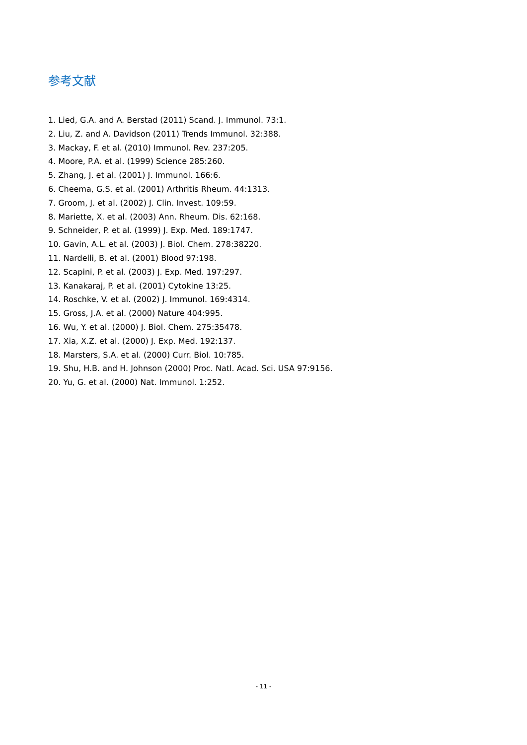参考文献
1. Lied, G.A. and A. Berstad (2011) Scand. J. Immunol. 73:1.
2. Liu, Z. and A. Davidson (2011) Trends Immunol. 32:388.
3. Mackay, F. et al. (2010) Immunol. Rev. 237:205.
4. Moore, P.A. et al. (1999) Science 285:260.
5. Zhang, J. et al. (2001) J. Immunol. 166:6.
6. Cheema, G.S. et al. (2001) Arthritis Rheum. 44:1313.
7. Groom, J. et al. (2002) J. Clin. Invest. 109:59.
8. Mariette, X. et al. (2003) Ann. Rheum. Dis. 62:168.
9. Schneider, P. et al. (1999) J. Exp. Med. 189:1747.
10. Gavin, A.L. et al. (2003) J. Biol. Chem. 278:38220.
11. Nardelli, B. et al. (2001) Blood 97:198.
12. Scapini, P. et al. (2003) J. Exp. Med. 197:297.
13. Kanakaraj, P. et al. (2001) Cytokine 13:25.
14. Roschke, V. et al. (2002) J. Immunol. 169:4314.
15. Gross, J.A. et al. (2000) Nature 404:995.
16. Wu, Y. et al. (2000) J. Biol. Chem. 275:35478.
17. Xia, X.Z. et al. (2000) J. Exp. Med. 192:137.
18. Marsters, S.A. et al. (2000) Curr. Biol. 10:785.
19. Shu, H.B. and H. Johnson (2000) Proc. Natl. Acad. Sci. USA 97:9156.
20. Yu, G. et al. (2000) Nat. Immunol. 1:252.
- 11 -